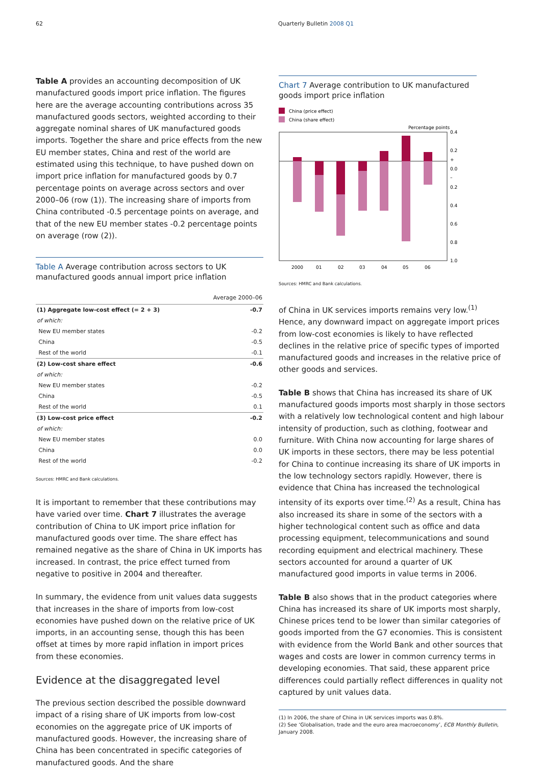62 Quarterly Bulletin 2008 Q1
Table A provides an accounting decomposition of UK manufactured goods import price inflation. The figures here are the average accounting contributions across 35 manufactured goods sectors, weighted according to their aggregate nominal shares of UK manufactured goods imports. Together the share and price effects from the new EU member states, China and rest of the world are estimated using this technique, to have pushed down on import price inflation for manufactured goods by 0.7 percentage points on average across sectors and over 2000–06 (row (1)). The increasing share of imports from China contributed -0.5 percentage points on average, and that of the new EU member states -0.2 percentage points on average (row (2)).
Table A Average contribution across sectors to UK manufactured goods annual import price inflation
| | Average 2000–06 |
| --- | --- |
| (1) Aggregate low-cost effect (= 2 + 3) | -0.7 |
| of which: | |
| New EU member states | -0.2 |
| China | -0.5 |
| Rest of the world | -0.1 |
| (2) Low-cost share effect | -0.6 |
| of which: | |
| New EU member states | -0.2 |
| China | -0.5 |
| Rest of the world | 0.1 |
| (3) Low-cost price effect | -0.2 |
| of which: | |
| New EU member states | 0.0 |
| China | 0.0 |
| Rest of the world | -0.2 |
Sources: HMRC and Bank calculations.
It is important to remember that these contributions may have varied over time. Chart 7 illustrates the average contribution of China to UK import price inflation for manufactured goods over time. The share effect has remained negative as the share of China in UK imports has increased. In contrast, the price effect turned from negative to positive in 2004 and thereafter.
In summary, the evidence from unit values data suggests that increases in the share of imports from low-cost economies have pushed down on the relative price of UK imports, in an accounting sense, though this has been offset at times by more rapid inflation in import prices from these economies.
Evidence at the disaggregated level
The previous section described the possible downward impact of a rising share of UK imports from low-cost economies on the aggregate price of UK imports of manufactured goods. However, the increasing share of China has been concentrated in specific categories of manufactured goods. And the share
Chart 7 Average contribution to UK manufactured goods import price inflation
China (price effect)
China (share effect)
Percentage points
0.4
0.2
+
0.0
–
0.2
0.4
0.6
0.8
1.0
2000
01
02
03
04
05
06
Sources: HMRC and Bank calculations.
of China in UK services imports remains very low.<sup>(1)</sup> Hence, any downward impact on aggregate import prices from low-cost economies is likely to have reflected declines in the relative price of specific types of imported manufactured goods and increases in the relative price of other goods and services.
Table B shows that China has increased its share of UK manufactured goods imports most sharply in those sectors with a relatively low technological content and high labour intensity of production, such as clothing, footwear and furniture. With China now accounting for large shares of UK imports in these sectors, there may be less potential for China to continue increasing its share of UK imports in the low technology sectors rapidly. However, there is evidence that China has increased the technological intensity of its exports over time.<sup>(2)</sup> As a result, China has also increased its share in some of the sectors with a higher technological content such as office and data processing equipment, telecommunications and sound recording equipment and electrical machinery. These sectors accounted for around a quarter of UK manufactured good imports in value terms in 2006.
Table B also shows that in the product categories where China has increased its share of UK imports most sharply, Chinese prices tend to be lower than similar categories of goods imported from the G7 economies. This is consistent with evidence from the World Bank and other sources that wages and costs are lower in common currency terms in developing economies. That said, these apparent price differences could partially reflect differences in quality not captured by unit values data.
(1) In 2006, the share of China in UK services imports was 0.8%.
(2) See ‘Globalisation, trade and the euro area macroeconomy’, ECB Monthly Bulletin, January 2008.